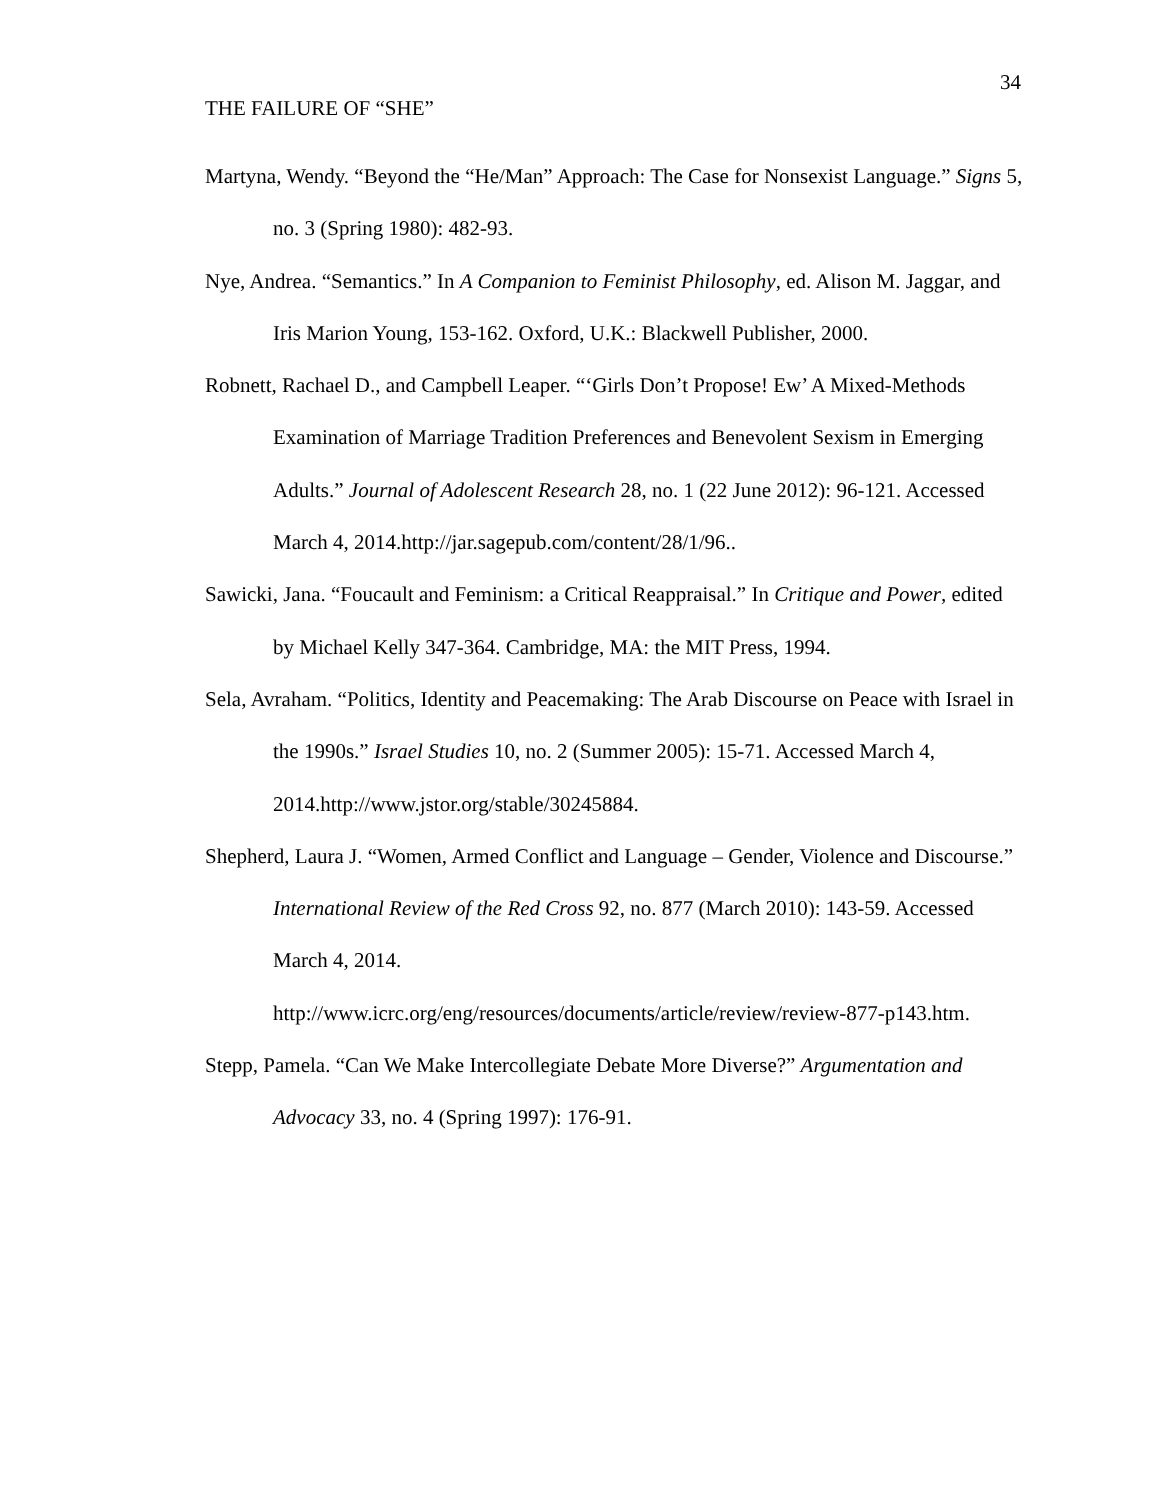34
THE FAILURE OF “SHE”
Martyna, Wendy. “Beyond the “He/Man” Approach: The Case for Nonsexist Language.” Signs 5, no. 3 (Spring 1980): 482-93.
Nye, Andrea. “Semantics.” In A Companion to Feminist Philosophy, ed. Alison M. Jaggar, and Iris Marion Young, 153-162. Oxford, U.K.: Blackwell Publisher, 2000.
Robnett, Rachael D., and Campbell Leaper. “‘Girls Don’t Propose! Ew’ A Mixed-Methods Examination of Marriage Tradition Preferences and Benevolent Sexism in Emerging Adults.” Journal of Adolescent Research 28, no. 1 (22 June 2012): 96-121. Accessed March 4, 2014.http://jar.sagepub.com/content/28/1/96..
Sawicki, Jana. “Foucault and Feminism: a Critical Reappraisal.” In Critique and Power, edited by Michael Kelly 347-364. Cambridge, MA: the MIT Press, 1994.
Sela, Avraham. “Politics, Identity and Peacemaking: The Arab Discourse on Peace with Israel in the 1990s.” Israel Studies 10, no. 2 (Summer 2005): 15-71. Accessed March 4, 2014.http://www.jstor.org/stable/30245884.
Shepherd, Laura J. “Women, Armed Conflict and Language – Gender, Violence and Discourse.” International Review of the Red Cross 92, no. 877 (March 2010): 143-59. Accessed March 4, 2014.
http://www.icrc.org/eng/resources/documents/article/review/review-877-p143.htm.
Stepp, Pamela. “Can We Make Intercollegiate Debate More Diverse?” Argumentation and Advocacy 33, no. 4 (Spring 1997): 176-91.